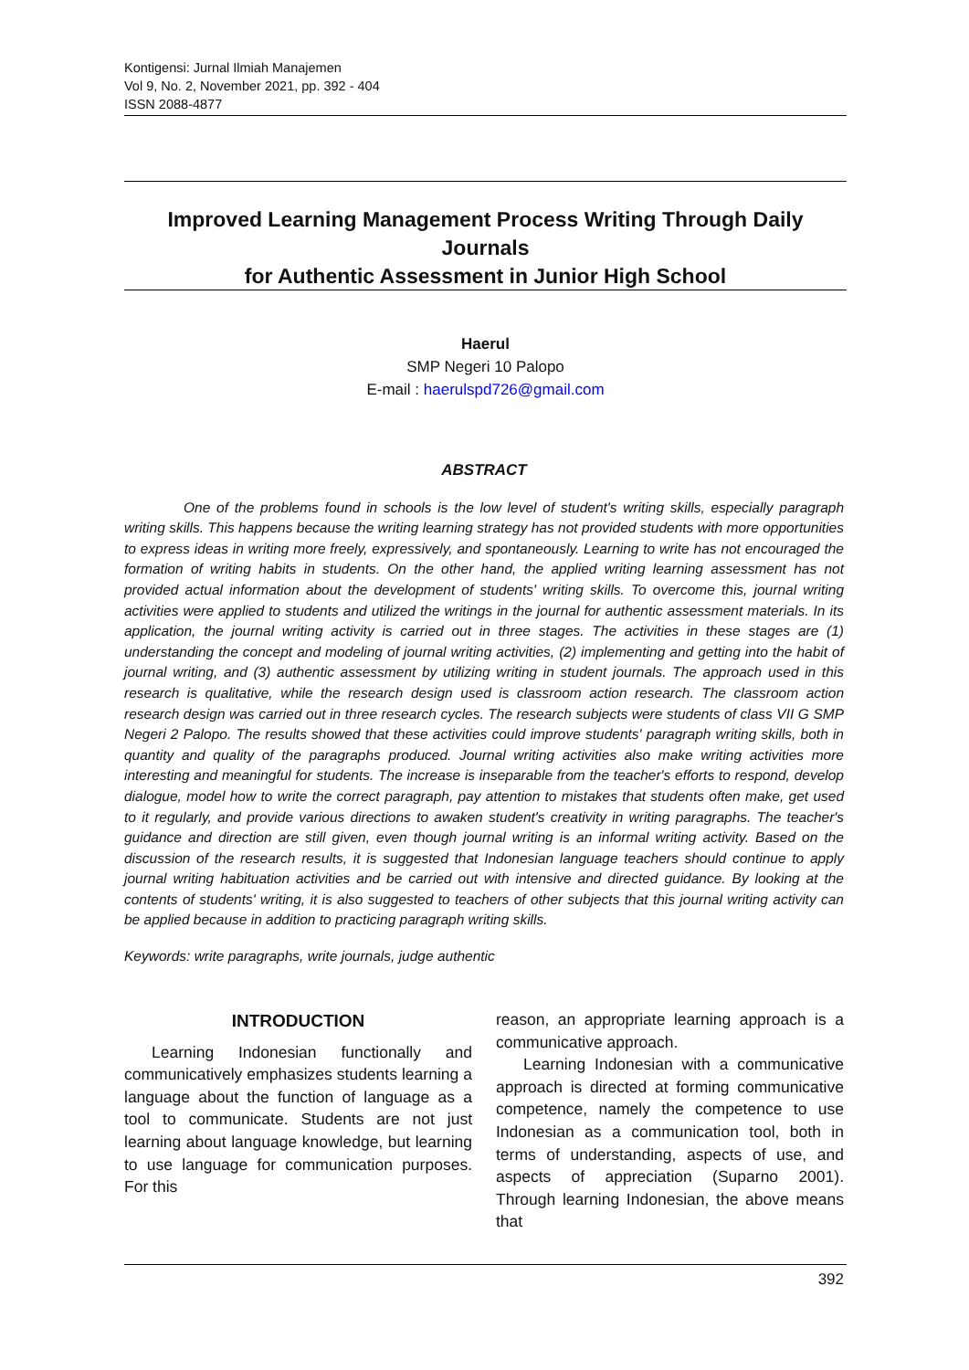Kontigensi: Jurnal Ilmiah Manajemen
Vol 9, No. 2, November 2021, pp. 392 - 404
ISSN 2088-4877
Improved Learning Management Process Writing Through Daily Journals
for Authentic Assessment in Junior High School
Haerul
SMP Negeri 10 Palopo
E-mail : haerulspd726@gmail.com
ABSTRACT
One of the problems found in schools is the low level of student's writing skills, especially paragraph writing skills. This happens because the writing learning strategy has not provided students with more opportunities to express ideas in writing more freely, expressively, and spontaneously. Learning to write has not encouraged the formation of writing habits in students. On the other hand, the applied writing learning assessment has not provided actual information about the development of students' writing skills. To overcome this, journal writing activities were applied to students and utilized the writings in the journal for authentic assessment materials. In its application, the journal writing activity is carried out in three stages. The activities in these stages are (1) understanding the concept and modeling of journal writing activities, (2) implementing and getting into the habit of journal writing, and (3) authentic assessment by utilizing writing in student journals. The approach used in this research is qualitative, while the research design used is classroom action research. The classroom action research design was carried out in three research cycles. The research subjects were students of class VII G SMP Negeri 2 Palopo. The results showed that these activities could improve students' paragraph writing skills, both in quantity and quality of the paragraphs produced. Journal writing activities also make writing activities more interesting and meaningful for students. The increase is inseparable from the teacher's efforts to respond, develop dialogue, model how to write the correct paragraph, pay attention to mistakes that students often make, get used to it regularly, and provide various directions to awaken student's creativity in writing paragraphs. The teacher's guidance and direction are still given, even though journal writing is an informal writing activity. Based on the discussion of the research results, it is suggested that Indonesian language teachers should continue to apply journal writing habituation activities and be carried out with intensive and directed guidance. By looking at the contents of students' writing, it is also suggested to teachers of other subjects that this journal writing activity can be applied because in addition to practicing paragraph writing skills.
Keywords: write paragraphs, write journals, judge authentic
INTRODUCTION
Learning Indonesian functionally and communicatively emphasizes students learning a language about the function of language as a tool to communicate. Students are not just learning about language knowledge, but learning to use language for communication purposes. For this
reason, an appropriate learning approach is a communicative approach.
Learning Indonesian with a communicative approach is directed at forming communicative competence, namely the competence to use Indonesian as a communication tool, both in terms of understanding, aspects of use, and aspects of appreciation (Suparno 2001). Through learning Indonesian, the above means that
392